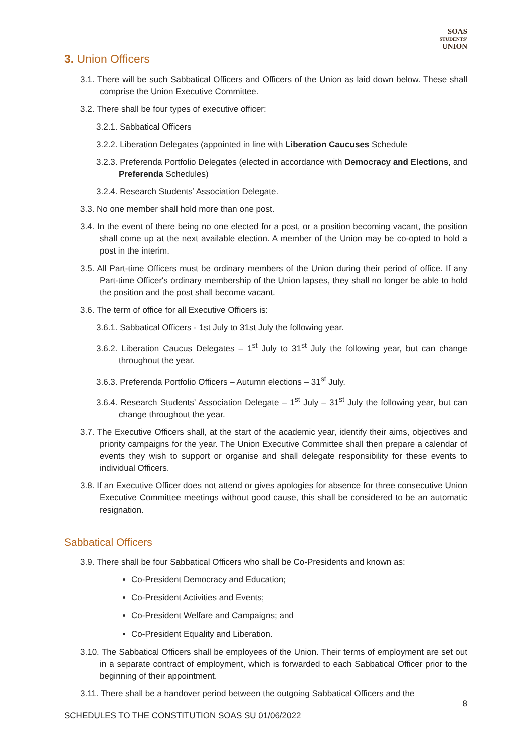SOAS
STUDENTS'
UNION
3. Union Officers
3.1. There will be such Sabbatical Officers and Officers of the Union as laid down below. These shall comprise the Union Executive Committee.
3.2. There shall be four types of executive officer:
3.2.1. Sabbatical Officers
3.2.2. Liberation Delegates (appointed in line with Liberation Caucuses Schedule
3.2.3. Preferenda Portfolio Delegates (elected in accordance with Democracy and Elections, and Preferenda Schedules)
3.2.4. Research Students’ Association Delegate.
3.3. No one member shall hold more than one post.
3.4. In the event of there being no one elected for a post, or a position becoming vacant, the position shall come up at the next available election. A member of the Union may be co-opted to hold a post in the interim.
3.5. All Part-time Officers must be ordinary members of the Union during their period of office. If any Part-time Officer's ordinary membership of the Union lapses, they shall no longer be able to hold the position and the post shall become vacant.
3.6. The term of office for all Executive Officers is:
3.6.1. Sabbatical Officers - 1st July to 31st July the following year.
3.6.2. Liberation Caucus Delegates – 1<sup>st</sup> July to 31<sup>st</sup> July the following year, but can change throughout the year.
3.6.3. Preferenda Portfolio Officers – Autumn elections – 31<sup>st</sup> July.
3.6.4. Research Students’ Association Delegate – 1<sup>st</sup> July – 31<sup>st</sup> July the following year, but can change throughout the year.
3.7. The Executive Officers shall, at the start of the academic year, identify their aims, objectives and priority campaigns for the year. The Union Executive Committee shall then prepare a calendar of events they wish to support or organise and shall delegate responsibility for these events to individual Officers.
3.8. If an Executive Officer does not attend or gives apologies for absence for three consecutive Union Executive Committee meetings without good cause, this shall be considered to be an automatic resignation.
Sabbatical Officers
3.9. There shall be four Sabbatical Officers who shall be Co-Presidents and known as:
Co-President Democracy and Education;
Co-President Activities and Events;
Co-President Welfare and Campaigns; and
Co-President Equality and Liberation.
3.10. The Sabbatical Officers shall be employees of the Union. Their terms of employment are set out in a separate contract of employment, which is forwarded to each Sabbatical Officer prior to the beginning of their appointment.
3.11. There shall be a handover period between the outgoing Sabbatical Officers and the
8
SCHEDULES TO THE CONSTITUTION SOAS SU 01/06/2022